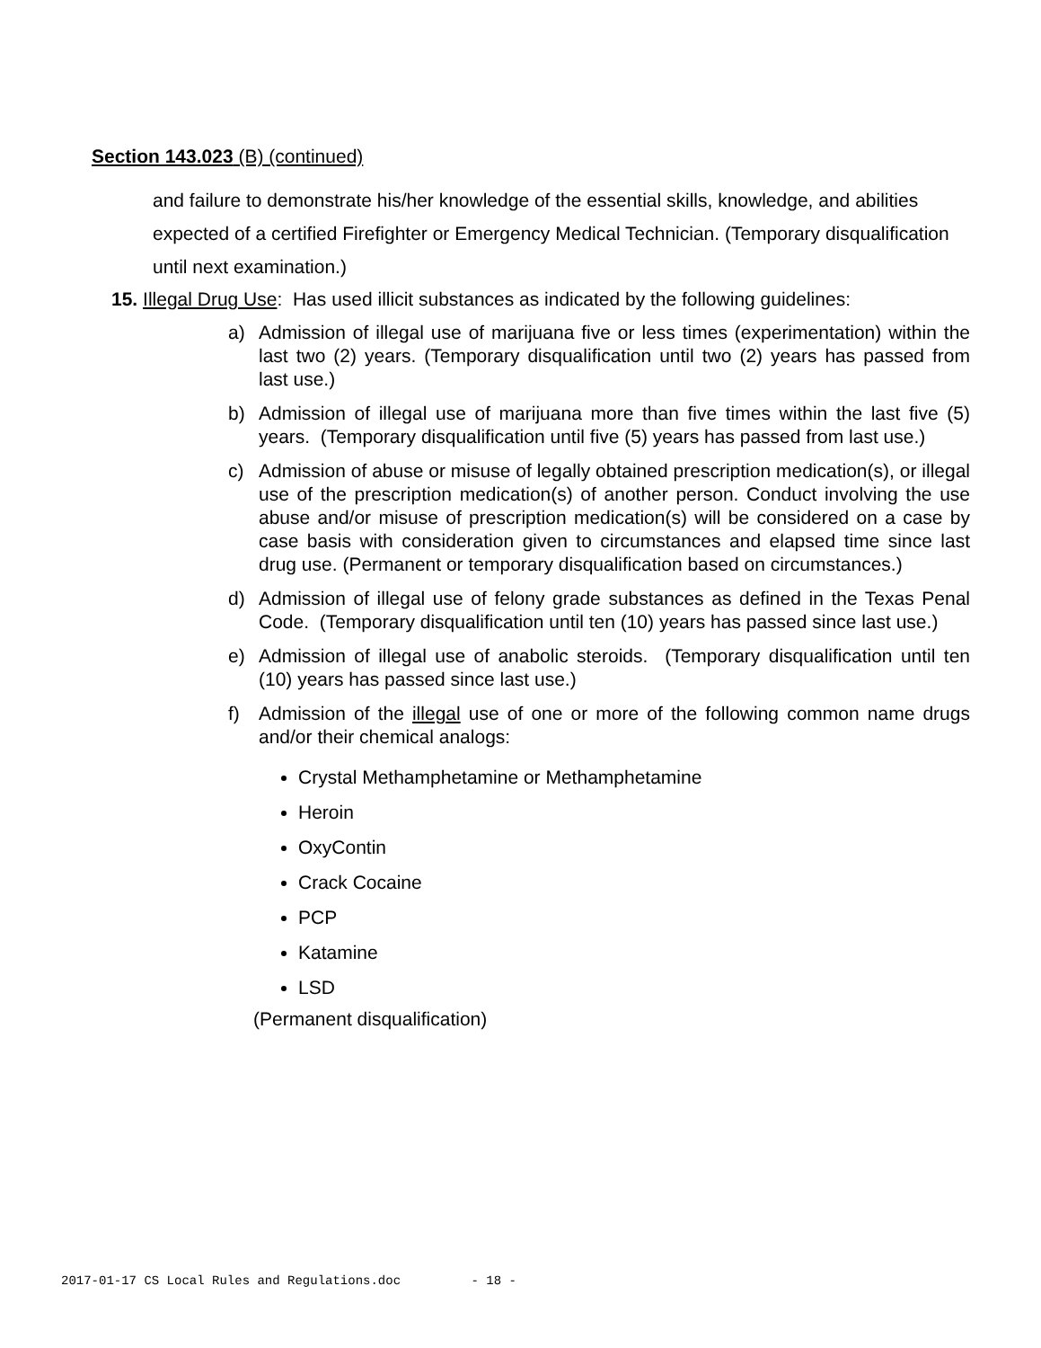Section 143.023 (B) (continued)
and failure to demonstrate his/her knowledge of the essential skills, knowledge, and abilities expected of a certified Firefighter or Emergency Medical Technician. (Temporary disqualification until next examination.)
15. Illegal Drug Use: Has used illicit substances as indicated by the following guidelines:
a) Admission of illegal use of marijuana five or less times (experimentation) within the last two (2) years. (Temporary disqualification until two (2) years has passed from last use.)
b) Admission of illegal use of marijuana more than five times within the last five (5) years. (Temporary disqualification until five (5) years has passed from last use.)
c) Admission of abuse or misuse of legally obtained prescription medication(s), or illegal use of the prescription medication(s) of another person. Conduct involving the use abuse and/or misuse of prescription medication(s) will be considered on a case by case basis with consideration given to circumstances and elapsed time since last drug use. (Permanent or temporary disqualification based on circumstances.)
d) Admission of illegal use of felony grade substances as defined in the Texas Penal Code. (Temporary disqualification until ten (10) years has passed since last use.)
e) Admission of illegal use of anabolic steroids. (Temporary disqualification until ten (10) years has passed since last use.)
f) Admission of the illegal use of one or more of the following common name drugs and/or their chemical analogs:
Crystal Methamphetamine or Methamphetamine
Heroin
OxyContin
Crack Cocaine
PCP
Katamine
LSD
(Permanent disqualification)
2017-01-17 CS Local Rules and Regulations.doc - 18 -